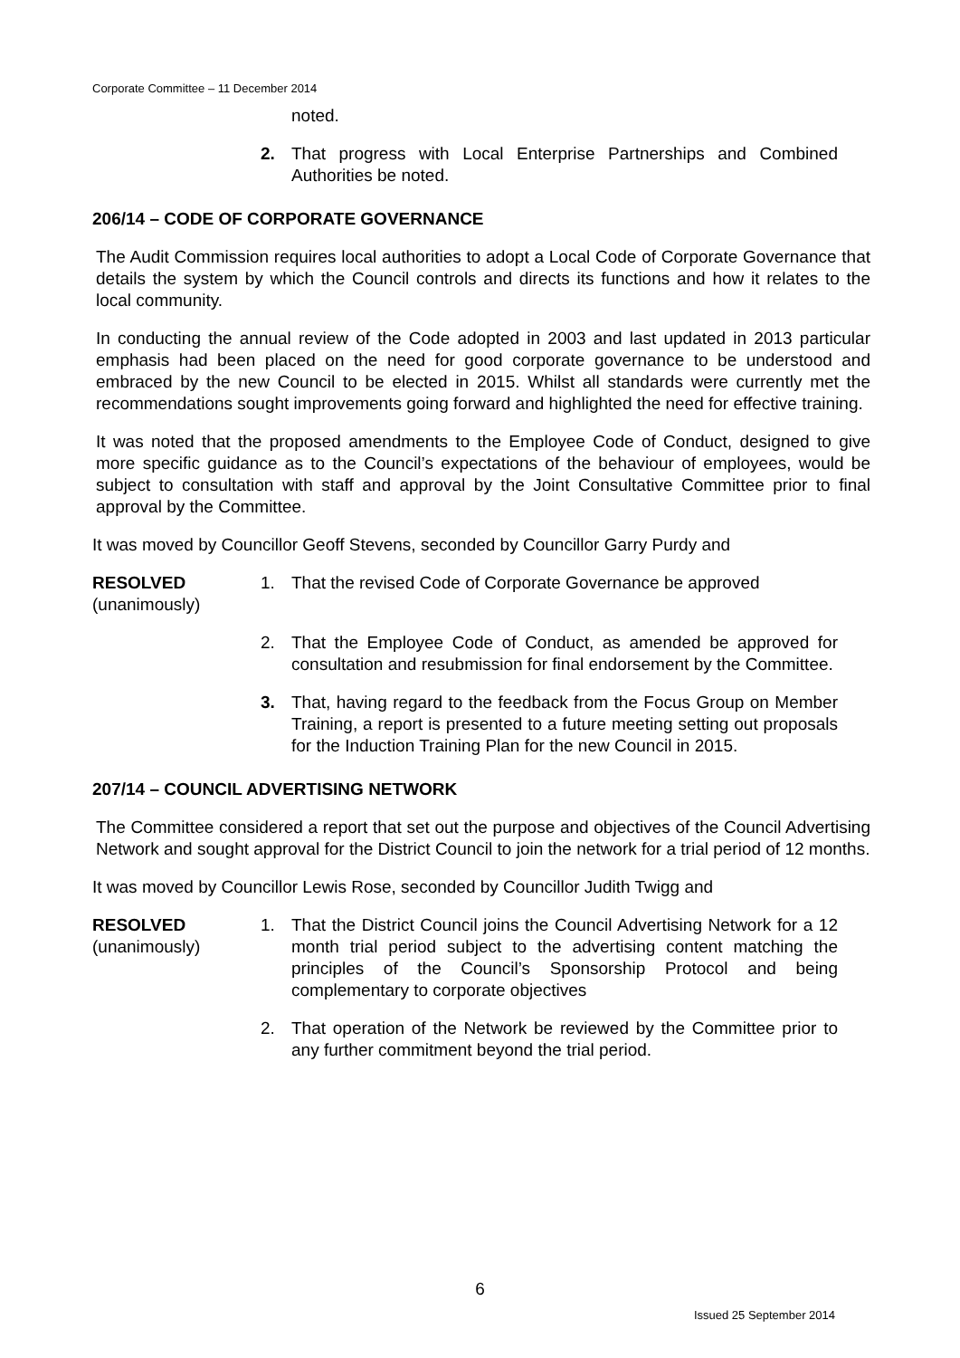Corporate Committee – 11 December 2014
noted.
2. That progress with Local Enterprise Partnerships and Combined Authorities be noted.
206/14 – CODE OF CORPORATE GOVERNANCE
The Audit Commission requires local authorities to adopt a Local Code of Corporate Governance that details the system by which the Council controls and directs its functions and how it relates to the local community.
In conducting the annual review of the Code adopted in 2003 and last updated in 2013 particular emphasis had been placed on the need for good corporate governance to be understood and embraced by the new Council to be elected in 2015. Whilst all standards were currently met the recommendations sought improvements going forward and highlighted the need for effective training.
It was noted that the proposed amendments to the Employee Code of Conduct, designed to give more specific guidance as to the Council’s expectations of the behaviour of employees, would be subject to consultation with staff and approval by the Joint Consultative Committee prior to final approval by the Committee.
It was moved by Councillor Geoff Stevens, seconded by Councillor Garry Purdy and
RESOLVED
(unanimously)
1. That the revised Code of Corporate Governance be approved
2. That the Employee Code of Conduct, as amended be approved for consultation and resubmission for final endorsement by the Committee.
3. That, having regard to the feedback from the Focus Group on Member Training, a report is presented to a future meeting setting out proposals for the Induction Training Plan for the new Council in 2015.
207/14 – COUNCIL ADVERTISING NETWORK
The Committee considered a report that set out the purpose and objectives of the Council Advertising Network and sought approval for the District Council to join the network for a trial period of 12 months.
It was moved by Councillor Lewis Rose, seconded by Councillor Judith Twigg and
RESOLVED
(unanimously)
1. That the District Council joins the Council Advertising Network for a 12 month trial period subject to the advertising content matching the principles of the Council’s Sponsorship Protocol and being complementary to corporate objectives
2. That operation of the Network be reviewed by the Committee prior to any further commitment beyond the trial period.
6
Issued 25 September 2014